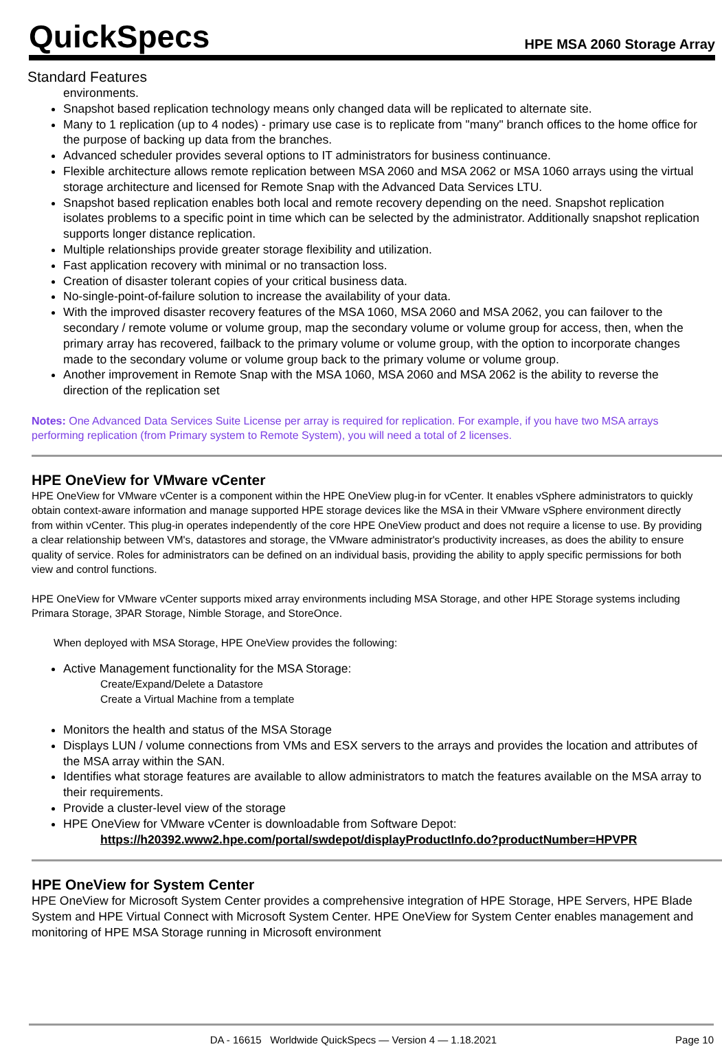QuickSpecs
HPE MSA 2060 Storage Array
Standard Features
environments.
Snapshot based replication technology means only changed data will be replicated to alternate site.
Many to 1 replication (up to 4 nodes) - primary use case is to replicate from "many" branch offices to the home office for the purpose of backing up data from the branches.
Advanced scheduler provides several options to IT administrators for business continuance.
Flexible architecture allows remote replication between MSA 2060 and MSA 2062 or MSA 1060 arrays using the virtual storage architecture and licensed for Remote Snap with the Advanced Data Services LTU.
Snapshot based replication enables both local and remote recovery depending on the need. Snapshot replication isolates problems to a specific point in time which can be selected by the administrator. Additionally snapshot replication supports longer distance replication.
Multiple relationships provide greater storage flexibility and utilization.
Fast application recovery with minimal or no transaction loss.
Creation of disaster tolerant copies of your critical business data.
No-single-point-of-failure solution to increase the availability of your data.
With the improved disaster recovery features of the MSA 1060, MSA 2060 and MSA 2062, you can failover to the secondary / remote volume or volume group, map the secondary volume or volume group for access, then, when the primary array has recovered, failback to the primary volume or volume group, with the option to incorporate changes made to the secondary volume or volume group back to the primary volume or volume group.
Another improvement in Remote Snap with the MSA 1060, MSA 2060 and MSA 2062 is the ability to reverse the direction of the replication set
Notes: One Advanced Data Services Suite License per array is required for replication. For example, if you have two MSA arrays performing replication (from Primary system to Remote System), you will need a total of 2 licenses.
HPE OneView for VMware vCenter
HPE OneView for VMware vCenter is a component within the HPE OneView plug-in for vCenter. It enables vSphere administrators to quickly obtain context-aware information and manage supported HPE storage devices like the MSA in their VMware vSphere environment directly from within vCenter. This plug-in operates independently of the core HPE OneView product and does not require a license to use. By providing a clear relationship between VM's, datastores and storage, the VMware administrator's productivity increases, as does the ability to ensure quality of service. Roles for administrators can be defined on an individual basis, providing the ability to apply specific permissions for both view and control functions.
HPE OneView for VMware vCenter supports mixed array environments including MSA Storage, and other HPE Storage systems including Primara Storage, 3PAR Storage, Nimble Storage, and StoreOnce.
When deployed with MSA Storage, HPE OneView provides the following:
Active Management functionality for the MSA Storage:
Create/Expand/Delete a Datastore
Create a Virtual Machine from a template
Monitors the health and status of the MSA Storage
Displays LUN / volume connections from VMs and ESX servers to the arrays and provides the location and attributes of the MSA array within the SAN.
Identifies what storage features are available to allow administrators to match the features available on the MSA array to their requirements.
Provide a cluster-level view of the storage
HPE OneView for VMware vCenter is downloadable from Software Depot:
https://h20392.www2.hpe.com/portal/swdepot/displayProductInfo.do?productNumber=HPVPR
HPE OneView for System Center
HPE OneView for Microsoft System Center provides a comprehensive integration of HPE Storage, HPE Servers, HPE Blade System and HPE Virtual Connect with Microsoft System Center. HPE OneView for System Center enables management and monitoring of HPE MSA Storage running in Microsoft environment
DA - 16615 Worldwide QuickSpecs — Version 4 — 1.18.2021 Page 10